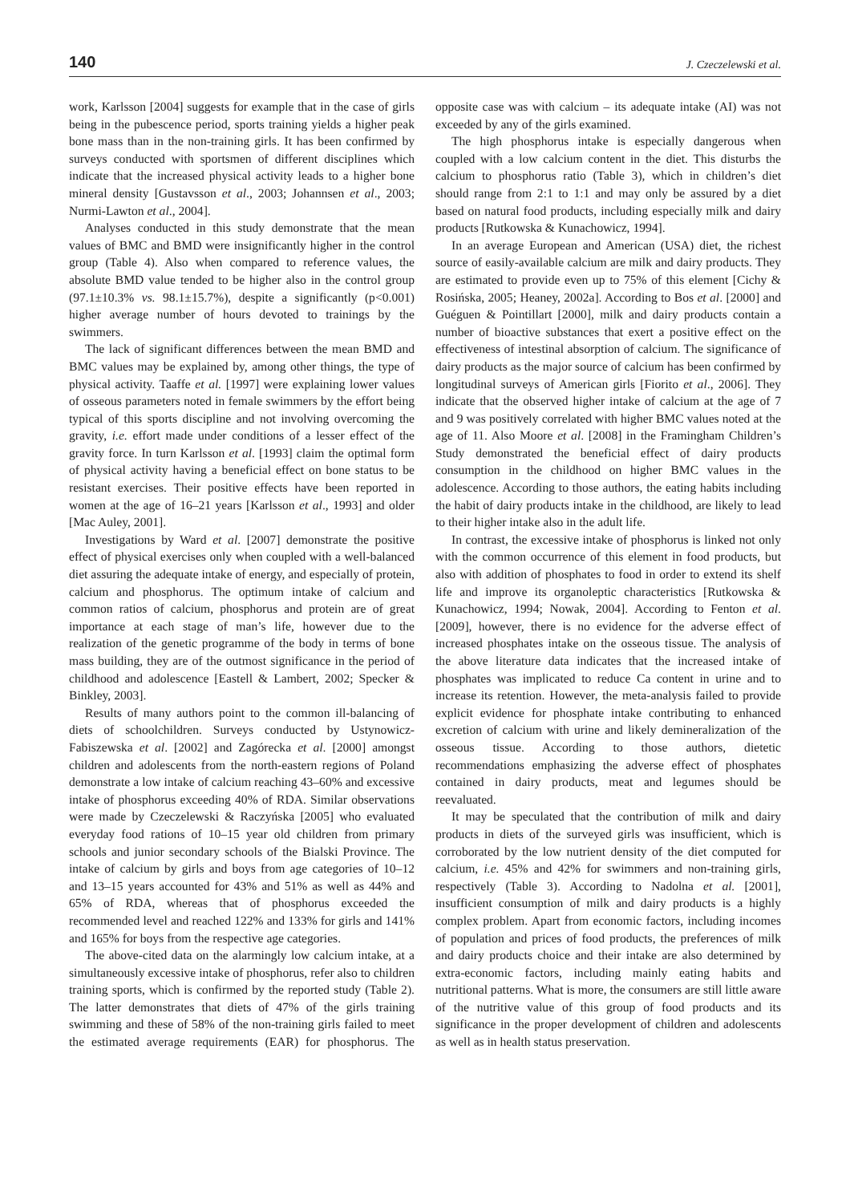140 J. Czeczelewski et al.
work, Karlsson [2004] suggests for example that in the case of girls being in the pubescence period, sports training yields a higher peak bone mass than in the non-training girls. It has been confirmed by surveys conducted with sportsmen of different disciplines which indicate that the increased physical activity leads to a higher bone mineral density [Gustavsson et al., 2003; Johannsen et al., 2003; Nurmi-Lawton et al., 2004].
Analyses conducted in this study demonstrate that the mean values of BMC and BMD were insignificantly higher in the control group (Table 4). Also when compared to reference values, the absolute BMD value tended to be higher also in the control group (97.1±10.3% vs. 98.1±15.7%), despite a significantly (p<0.001) higher average number of hours devoted to trainings by the swimmers.
The lack of significant differences between the mean BMD and BMC values may be explained by, among other things, the type of physical activity. Taaffe et al. [1997] were explaining lower values of osseous parameters noted in female swimmers by the effort being typical of this sports discipline and not involving overcoming the gravity, i.e. effort made under conditions of a lesser effect of the gravity force. In turn Karlsson et al. [1993] claim the optimal form of physical activity having a beneficial effect on bone status to be resistant exercises. Their positive effects have been reported in women at the age of 16–21 years [Karlsson et al., 1993] and older [Mac Auley, 2001].
Investigations by Ward et al. [2007] demonstrate the positive effect of physical exercises only when coupled with a well-balanced diet assuring the adequate intake of energy, and especially of protein, calcium and phosphorus. The optimum intake of calcium and common ratios of calcium, phosphorus and protein are of great importance at each stage of man’s life, however due to the realization of the genetic programme of the body in terms of bone mass building, they are of the outmost significance in the period of childhood and adolescence [Eastell & Lambert, 2002; Specker & Binkley, 2003].
Results of many authors point to the common ill-balancing of diets of schoolchildren. Surveys conducted by Ustynowicz-Fabiszewska et al. [2002] and Zagórecka et al. [2000] amongst children and adolescents from the north-eastern regions of Poland demonstrate a low intake of calcium reaching 43–60% and excessive intake of phosphorus exceeding 40% of RDA. Similar observations were made by Czeczelewski & Raczyńska [2005] who evaluated everyday food rations of 10–15 year old children from primary schools and junior secondary schools of the Bialski Province. The intake of calcium by girls and boys from age categories of 10–12 and 13–15 years accounted for 43% and 51% as well as 44% and 65% of RDA, whereas that of phosphorus exceeded the recommended level and reached 122% and 133% for girls and 141% and 165% for boys from the respective age categories.
The above-cited data on the alarmingly low calcium intake, at a simultaneously excessive intake of phosphorus, refer also to children training sports, which is confirmed by the reported study (Table 2). The latter demonstrates that diets of 47% of the girls training swimming and these of 58% of the non-training girls failed to meet the estimated average requirements (EAR) for phosphorus. The opposite case was with calcium – its adequate intake (AI) was not exceeded by any of the girls examined.
The high phosphorus intake is especially dangerous when coupled with a low calcium content in the diet. This disturbs the calcium to phosphorus ratio (Table 3), which in children’s diet should range from 2:1 to 1:1 and may only be assured by a diet based on natural food products, including especially milk and dairy products [Rutkowska & Kunachowicz, 1994].
In an average European and American (USA) diet, the richest source of easily-available calcium are milk and dairy products. They are estimated to provide even up to 75% of this element [Cichy & Rosińska, 2005; Heaney, 2002a]. According to Bos et al. [2000] and Guéguen & Pointillart [2000], milk and dairy products contain a number of bioactive substances that exert a positive effect on the effectiveness of intestinal absorption of calcium. The significance of dairy products as the major source of calcium has been confirmed by longitudinal surveys of American girls [Fiorito et al., 2006]. They indicate that the observed higher intake of calcium at the age of 7 and 9 was positively correlated with higher BMC values noted at the age of 11. Also Moore et al. [2008] in the Framingham Children’s Study demonstrated the beneficial effect of dairy products consumption in the childhood on higher BMC values in the adolescence. According to those authors, the eating habits including the habit of dairy products intake in the childhood, are likely to lead to their higher intake also in the adult life.
In contrast, the excessive intake of phosphorus is linked not only with the common occurrence of this element in food products, but also with addition of phosphates to food in order to extend its shelf life and improve its organoleptic characteristics [Rutkowska & Kunachowicz, 1994; Nowak, 2004]. According to Fenton et al. [2009], however, there is no evidence for the adverse effect of increased phosphates intake on the osseous tissue. The analysis of the above literature data indicates that the increased intake of phosphates was implicated to reduce Ca content in urine and to increase its retention. However, the meta-analysis failed to provide explicit evidence for phosphate intake contributing to enhanced excretion of calcium with urine and likely demineralization of the osseous tissue. According to those authors, dietetic recommendations emphasizing the adverse effect of phosphates contained in dairy products, meat and legumes should be reevaluated.
It may be speculated that the contribution of milk and dairy products in diets of the surveyed girls was insufficient, which is corroborated by the low nutrient density of the diet computed for calcium, i.e. 45% and 42% for swimmers and non-training girls, respectively (Table 3). According to Nadolna et al. [2001], insufficient consumption of milk and dairy products is a highly complex problem. Apart from economic factors, including incomes of population and prices of food products, the preferences of milk and dairy products choice and their intake are also determined by extra-economic factors, including mainly eating habits and nutritional patterns. What is more, the consumers are still little aware of the nutritive value of this group of food products and its significance in the proper development of children and adolescents as well as in health status preservation.